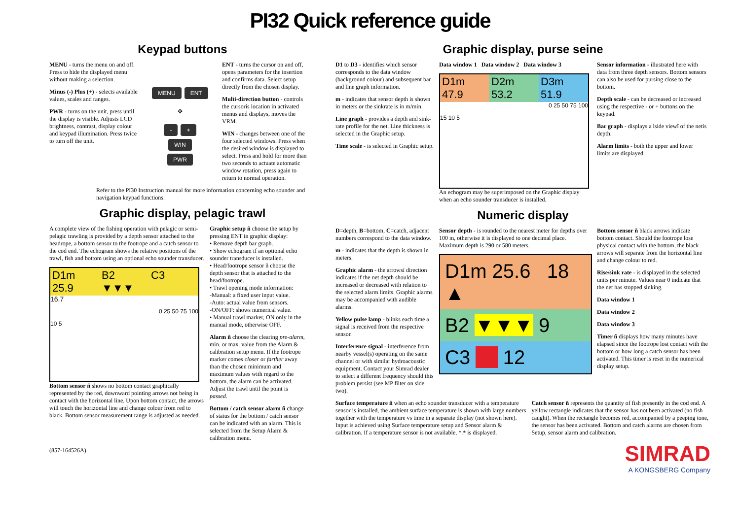PI32 Quick reference guide
Keypad buttons
MENU - turns the menu on and off. Press to hide the displayed menu without making a selection.
Minus (-) Plus (+) - selects available values, scales and ranges.
PWR - turns on the unit, press until the display is visible. Adjusts LCD brightness, contrast, display colour and keypad illumination. Press twice to turn off the unit.
MENU ENT
✥
- +
WIN
PWR
ENT - turns the cursor on and off, opens parameters for the insertion and confirms data. Select setup directly from the chosen display.
Multi-direction button - controls the cursorís location in activated menus and displays, moves the VRM.
WIN - changes between one of the four selected windows. Press when the desired window is displayed to select. Press and hold for more than two seconds to actuate automatic window rotation, press again to return to normal operation.
Refer to the PI30 Instruction manual for more information concerning echo sounder and navigation keypad functions.
Graphic display, pelagic trawl
A complete view of the fishing operation with pelagic or semi-pelagic trawling is provided by a depth sensor attached to the headrope, a bottom sensor to the footrope and a catch sensor to the cod end. The echogram shows the relative positions of the trawl, fish and bottom using an optional echo sounder transducer.
D1m 25.9 B2 ▼▼▼ C3
16,7
0 25 50 75 100
10 5
Bottom sensor ñ shows no bottom contact graphically represented by the red, downward pointing arrows not being in contact with the horizontal line. Upon bottom contact, the arrows will touch the horizontal line and change colour from red to black. Bottom sensor measurement range is adjusted as needed.
Graphic setup ñ choose the setup by pressing ENT in graphic display:
• Remove depth bar graph.
• Show echogram if an optional echo sounder transducer is installed.
• Head/footrope sensor ñ choose the depth sensor that is attached to the head/footrope.
• Trawl opening mode information:
-Manual: a fixed user input value.
-Auto: actual value from sensors.
-ON/OFF: shows numerical value.
• Manual trawl marker, ON only in the manual mode, otherwise OFF.
Alarm ñ choose the clearing pre-alarm, min. or max. value from the Alarm & calibration setup menu. If the footrope marker comes closer or farther away than the chosen minimum and maximum values with regard to the bottom, the alarm can be activated. Adjust the trawl until the point is passed.
Bottom / catch sensor alarm ñ change of status for the bottom / catch sensor can be indicated with an alarm. This is selected from the Setup Alarm & calibration menu.
(857-164526A)
Graphic display, purse seine
D1 to D3 - identifies which sensor corresponds to the data window (background colour) and subsequent bar and line graph information.
m - indicates that sensor depth is shown in meters or the sinkrate is in m/min.
Line graph - provides a depth and sink-rate profile for the net. Line thickness is selected in the Graphic setup.
Time scale - is selected in Graphic setup.
Data window 1 Data window 2 Data window 3
D1m 47.9 D2m 53.2 D3m 51.9
0 25 50 75 100
15 10 5
An echogram may be superimposed on the Graphic display when an echo sounder transducer is installed.
Sensor information - illustrated here with data from three depth sensors. Bottom sensors can also be used for pursing close to the bottom.
Depth scale - can be decreased or increased using the respective - or + buttons on the keypad.
Bar graph - displays a ìside viewî of the netís depth.
Alarm limits - both the upper and lower limits are displayed.
Numeric display
D=depth, B=bottom, C=catch, adjacent numbers correspond to the data window.
m - indicates that the depth is shown in meters.
Graphic alarm - the arrowsí direction indicates if the net depth should be increased or decreased with relation to the selected alarm limits. Graphic alarms may be accompanied with audible alarms.
Yellow pulse lamp - blinks each time a signal is received from the respective sensor.
Interference signal - interference from nearby vessel(s) operating on the same channel or with similar hydroacoustic equipment. Contact your Simrad dealer to select a different frequency should this problem persist (see MP filter on side two).
Sensor depth - is rounded to the nearest meter for depths over 100 m, otherwise it is displayed to one decimal place. Maximum depth is 290 or 580 meters.
D1m 25.6 18 ▲
B2 ▼▼▼ 9
C3 12
Bottom sensor ñ black arrows indicate bottom contact. Should the footrope lose physical contact with the bottom, the black arrows will separate from the horizontal line and change colour to red.
Rise/sink rate - is displayed in the selected units per minute. Values near 0 indicate that the net has stopped sinking.
Data window 1
Data window 2
Data window 3
Timer ñ displays how many minutes have elapsed since the footrope lost contact with the bottom or how long a catch sensor has been activated. This timer is reset in the numerical display setup.
Surface temperature ñ when an echo sounder transducer with a temperature sensor is installed, the ambient surface temperature is shown with large numbers together with the temperature vs time in a separate display (not shown here). Input is achieved using Surface temperature setup and Sensor alarm & calibration. If a temperature sensor is not available, *.* is displayed.
Catch sensor ñ represents the quantity of fish presently in the cod end. A yellow rectangle indicates that the sensor has not been activated (no fish caught). When the rectangle becomes red, accompanied by a peeping tone, the sensor has been activated. Bottom and catch alarms are chosen from Setup, sensor alarm and calibration.
SIMRAD
A KONGSBERG Company